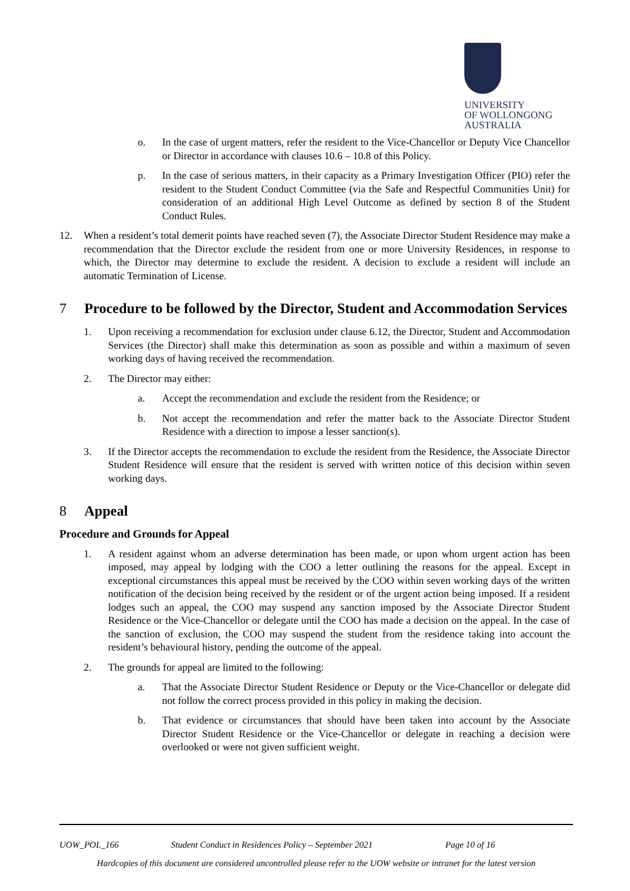UNIVERSITY
OF WOLLONGONG
AUSTRALIA
o. In the case of urgent matters, refer the resident to the Vice-Chancellor or Deputy Vice Chancellor or Director in accordance with clauses 10.6 – 10.8 of this Policy.
p. In the case of serious matters, in their capacity as a Primary Investigation Officer (PIO) refer the resident to the Student Conduct Committee (via the Safe and Respectful Communities Unit) for consideration of an additional High Level Outcome as defined by section 8 of the Student Conduct Rules.
12. When a resident’s total demerit points have reached seven (7), the Associate Director Student Residence may make a recommendation that the Director exclude the resident from one or more University Residences, in response to which, the Director may determine to exclude the resident. A decision to exclude a resident will include an automatic Termination of License.
7 Procedure to be followed by the Director, Student and Accommodation Services
1. Upon receiving a recommendation for exclusion under clause 6.12, the Director, Student and Accommodation Services (the Director) shall make this determination as soon as possible and within a maximum of seven working days of having received the recommendation.
2. The Director may either:
a. Accept the recommendation and exclude the resident from the Residence; or
b. Not accept the recommendation and refer the matter back to the Associate Director Student Residence with a direction to impose a lesser sanction(s).
3. If the Director accepts the recommendation to exclude the resident from the Residence, the Associate Director Student Residence will ensure that the resident is served with written notice of this decision within seven working days.
8 Appeal
Procedure and Grounds for Appeal
1. A resident against whom an adverse determination has been made, or upon whom urgent action has been imposed, may appeal by lodging with the COO a letter outlining the reasons for the appeal. Except in exceptional circumstances this appeal must be received by the COO within seven working days of the written notification of the decision being received by the resident or of the urgent action being imposed. If a resident lodges such an appeal, the COO may suspend any sanction imposed by the Associate Director Student Residence or the Vice-Chancellor or delegate until the COO has made a decision on the appeal. In the case of the sanction of exclusion, the COO may suspend the student from the residence taking into account the resident’s behavioural history, pending the outcome of the appeal.
2. The grounds for appeal are limited to the following:
a. That the Associate Director Student Residence or Deputy or the Vice-Chancellor or delegate did not follow the correct process provided in this policy in making the decision.
b. That evidence or circumstances that should have been taken into account by the Associate Director Student Residence or the Vice-Chancellor or delegate in reaching a decision were overlooked or were not given sufficient weight.
UOW_POL_166 Student Conduct in Residences Policy – September 2021 Page 10 of 16
Hardcopies of this document are considered uncontrolled please refer to the UOW website or intranet for the latest version